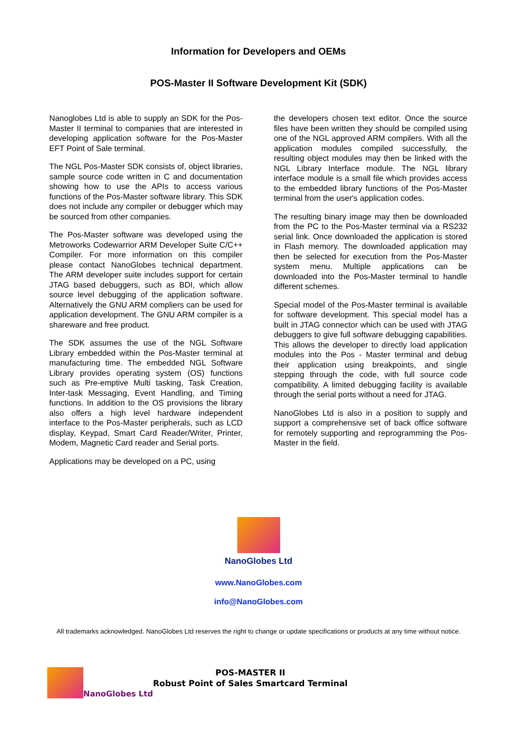Information for Developers and OEMs
POS-Master II Software Development Kit (SDK)
Nanoglobes Ltd is able to supply an SDK for the Pos-Master II terminal to companies that are interested in developing application software for the Pos-Master EFT Point of Sale terminal.
The NGL Pos-Master SDK consists of, object libraries, sample source code written in C and documentation showing how to use the APIs to access various functions of the Pos-Master software library. This SDK does not include any compiler or debugger which may be sourced from other companies.
The Pos-Master software was developed using the Metroworks Codewarrior ARM Developer Suite C/C++ Compiler. For more information on this compiler please contact NanoGlobes technical department. The ARM developer suite includes support for certain JTAG based debuggers, such as BDI, which allow source level debugging of the application software. Alternatively the GNU ARM compliers can be used for application development. The GNU ARM compiler is a shareware and free product.
The SDK assumes the use of the NGL Software Library embedded within the Pos-Master terminal at manufacturing time. The embedded NGL Software Library provides operating system (OS) functions such as Pre-emptive Multi tasking, Task Creation, Inter-task Messaging, Event Handling, and Timing functions. In addition to the OS provisions the library also offers a high level hardware independent interface to the Pos-Master peripherals, such as LCD display, Keypad, Smart Card Reader/Writer, Printer, Modem, Magnetic Card reader and Serial ports.
Applications may be developed on a PC, using
the developers chosen text editor. Once the source files have been written they should be compiled using one of the NGL approved ARM compilers. With all the application modules compiled successfully, the resulting object modules may then be linked with the NGL Library Interface module. The NGL library interface module is a small file which provides access to the embedded library functions of the Pos-Master terminal from the user's application codes.
The resulting binary image may then be downloaded from the PC to the Pos-Master terminal via a RS232 serial link. Once downloaded the application is stored in Flash memory. The downloaded application may then be selected for execution from the Pos-Master system menu. Multiple applications can be downloaded into the Pos-Master terminal to handle different schemes.
Special model of the Pos-Master terminal is available for software development. This special model has a built in JTAG connector which can be used with JTAG debuggers to give full software debugging capabilities. This allows the developer to directly load application modules into the Pos - Master terminal and debug their application using breakpoints, and single stepping through the code, with full source code compatibility. A limited debugging facility is available through the serial ports without a need for JTAG.
NanoGlobes Ltd is also in a position to supply and support a comprehensive set of back office software for remotely supporting and reprogramming the Pos-Master in the field.
NanoGlobes Ltd
www.NanoGlobes.com
info@NanoGlobes.com
All trademarks acknowledged. NanoGlobes Ltd reserves the right to change or update specifications or products at any time without notice.
NanoGlobes Ltd
POS-MASTER II
Robust Point of Sales Smartcard Terminal